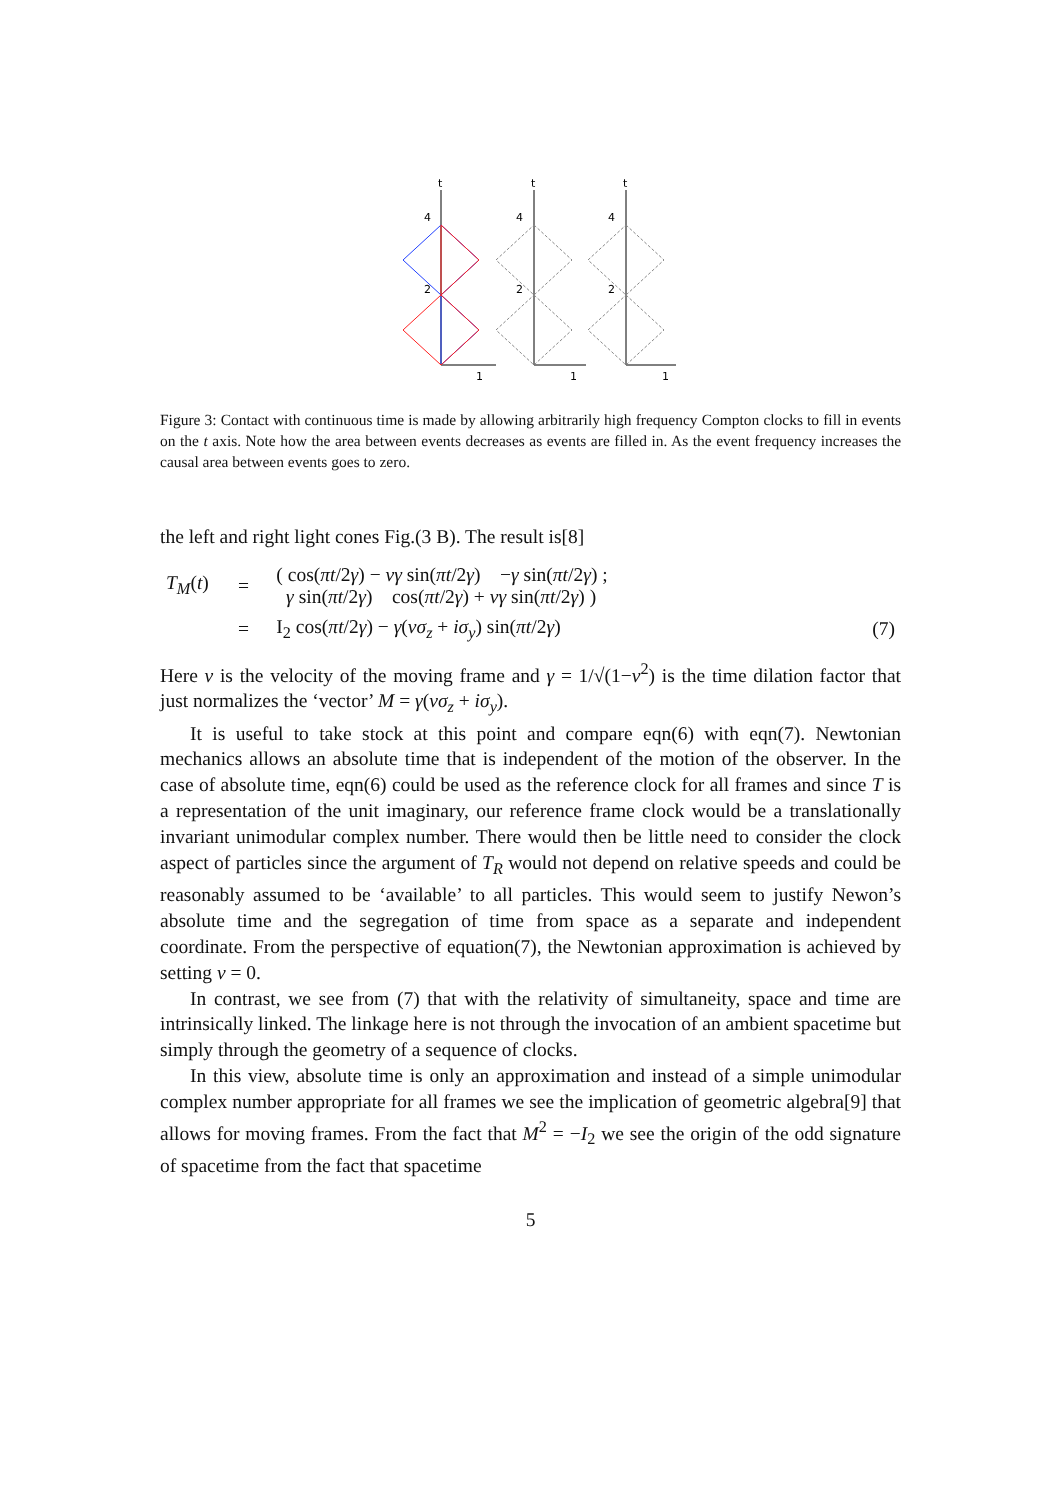t
t
t
4
4
4
2
2
2
1
1
1
Figure 3: Contact with continuous time is made by allowing arbitrarily high frequency Compton clocks to fill in events on the t axis. Note how the area between events decreases as events are filled in. As the event frequency increases the causal area between events goes to zero.
the left and right light cones Fig.(3 B). The result is[8]
| T<sub>M</sub> ( t ) | = | ( cos( πt /2 γ ) − vγ sin( πt /2 γ ) − γ sin( πt /2 γ ) ; γ sin( πt /2 γ ) cos( πt /2 γ ) + vγ sin( πt /2 γ ) ) | |
| | = | I<sub>2</sub> cos( πt /2 γ ) − γ ( vσ<sub>z</sub> + iσ<sub>y</sub> ) sin( πt /2 γ ) | (7) |
Here v is the velocity of the moving frame and γ = 1/√(1−v<sup>2</sup>) is the time dilation factor that just normalizes the ‘vector’ M = γ(vσ<sub>z</sub> + iσ<sub>y</sub>).
It is useful to take stock at this point and compare eqn(6) with eqn(7). Newtonian mechanics allows an absolute time that is independent of the motion of the observer. In the case of absolute time, eqn(6) could be used as the reference clock for all frames and since T is a representation of the unit imaginary, our reference frame clock would be a translationally invariant unimodular complex number. There would then be little need to consider the clock aspect of particles since the argument of T<sub>R</sub> would not depend on relative speeds and could be reasonably assumed to be ‘available’ to all particles. This would seem to justify Newon’s absolute time and the segregation of time from space as a separate and independent coordinate. From the perspective of equation(7), the Newtonian approximation is achieved by setting v = 0.
In contrast, we see from (7) that with the relativity of simultaneity, space and time are intrinsically linked. The linkage here is not through the invocation of an ambient spacetime but simply through the geometry of a sequence of clocks.
In this view, absolute time is only an approximation and instead of a simple unimodular complex number appropriate for all frames we see the implication of geometric algebra[9] that allows for moving frames. From the fact that M<sup>2</sup> = −I<sub>2</sub> we see the origin of the odd signature of spacetime from the fact that spacetime
5